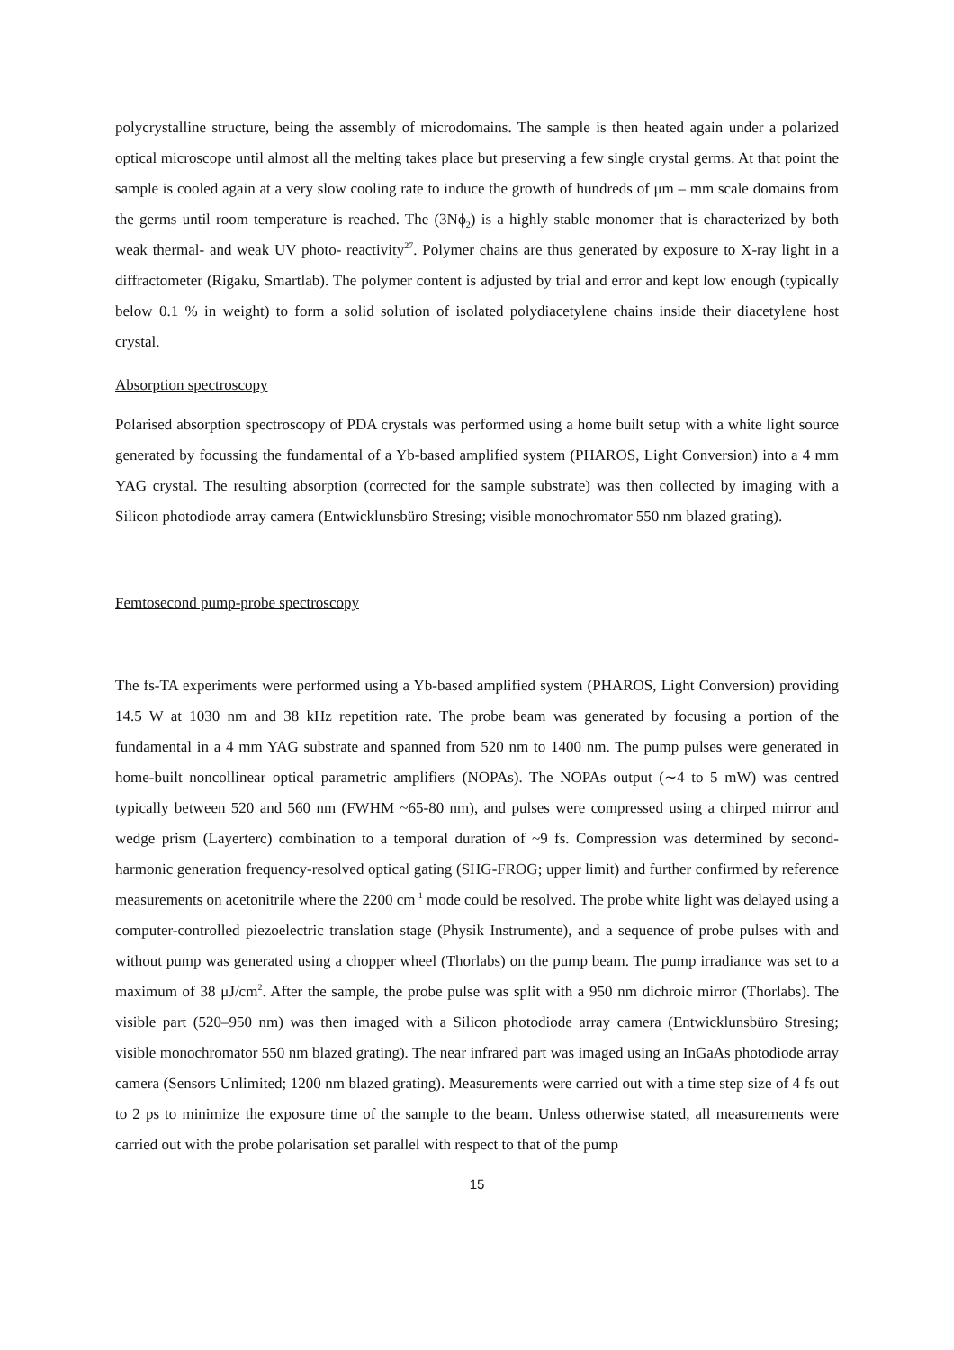polycrystalline structure, being the assembly of microdomains. The sample is then heated again under a polarized optical microscope until almost all the melting takes place but preserving a few single crystal germs. At that point the sample is cooled again at a very slow cooling rate to induce the growth of hundreds of μm – mm scale domains from the germs until room temperature is reached. The (3Nϕ<sub>2</sub>) is a highly stable monomer that is characterized by both weak thermal- and weak UV photo- reactivity<sup>27</sup>. Polymer chains are thus generated by exposure to X-ray light in a diffractometer (Rigaku, Smartlab). The polymer content is adjusted by trial and error and kept low enough (typically below 0.1 % in weight) to form a solid solution of isolated polydiacetylene chains inside their diacetylene host crystal.
Absorption spectroscopy
Polarised absorption spectroscopy of PDA crystals was performed using a home built setup with a white light source generated by focussing the fundamental of a Yb-based amplified system (PHAROS, Light Conversion) into a 4 mm YAG crystal. The resulting absorption (corrected for the sample substrate) was then collected by imaging with a Silicon photodiode array camera (Entwicklunsbüro Stresing; visible monochromator 550 nm blazed grating).
Femtosecond pump-probe spectroscopy
The fs-TA experiments were performed using a Yb-based amplified system (PHAROS, Light Conversion) providing 14.5 W at 1030 nm and 38 kHz repetition rate. The probe beam was generated by focusing a portion of the fundamental in a 4 mm YAG substrate and spanned from 520 nm to 1400 nm. The pump pulses were generated in home-built noncollinear optical parametric amplifiers (NOPAs). The NOPAs output (∼4 to 5 mW) was centred typically between 520 and 560 nm (FWHM ~65-80 nm), and pulses were compressed using a chirped mirror and wedge prism (Layerterc) combination to a temporal duration of ~9 fs. Compression was determined by second-harmonic generation frequency-resolved optical gating (SHG-FROG; upper limit) and further confirmed by reference measurements on acetonitrile where the 2200 cm<sup>-1</sup> mode could be resolved. The probe white light was delayed using a computer-controlled piezoelectric translation stage (Physik Instrumente), and a sequence of probe pulses with and without pump was generated using a chopper wheel (Thorlabs) on the pump beam. The pump irradiance was set to a maximum of 38 μJ/cm<sup>2</sup>. After the sample, the probe pulse was split with a 950 nm dichroic mirror (Thorlabs). The visible part (520–950 nm) was then imaged with a Silicon photodiode array camera (Entwicklunsbüro Stresing; visible monochromator 550 nm blazed grating). The near infrared part was imaged using an InGaAs photodiode array camera (Sensors Unlimited; 1200 nm blazed grating). Measurements were carried out with a time step size of 4 fs out to 2 ps to minimize the exposure time of the sample to the beam. Unless otherwise stated, all measurements were carried out with the probe polarisation set parallel with respect to that of the pump
15